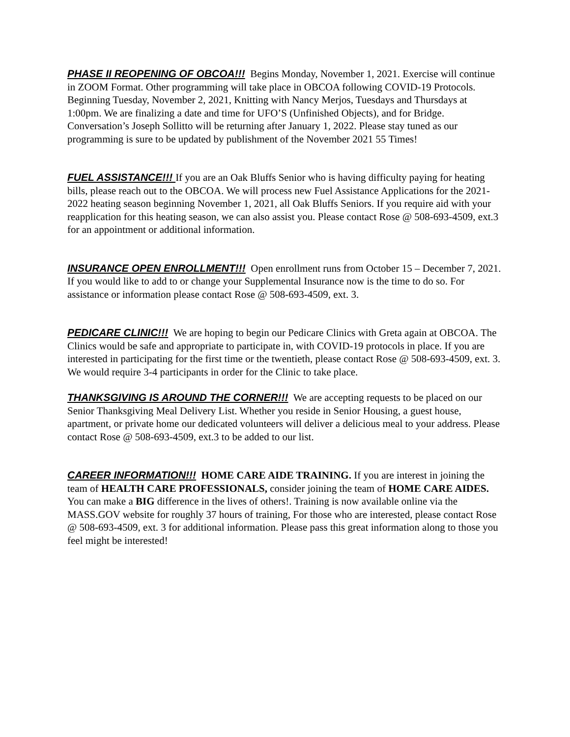PHASE II REOPENING OF OBCOA!!! Begins Monday, November 1, 2021. Exercise will continue in ZOOM Format. Other programming will take place in OBCOA following COVID-19 Protocols. Beginning Tuesday, November 2, 2021, Knitting with Nancy Merjos, Tuesdays and Thursdays at 1:00pm. We are finalizing a date and time for UFO’S (Unfinished Objects), and for Bridge. Conversation’s Joseph Sollitto will be returning after January 1, 2022. Please stay tuned as our programming is sure to be updated by publishment of the November 2021 55 Times!
FUEL ASSISTANCE!!! If you are an Oak Bluffs Senior who is having difficulty paying for heating bills, please reach out to the OBCOA. We will process new Fuel Assistance Applications for the 2021-2022 heating season beginning November 1, 2021, all Oak Bluffs Seniors. If you require aid with your reapplication for this heating season, we can also assist you. Please contact Rose @ 508-693-4509, ext.3 for an appointment or additional information.
INSURANCE OPEN ENROLLMENT!!! Open enrollment runs from October 15 – December 7, 2021. If you would like to add to or change your Supplemental Insurance now is the time to do so. For assistance or information please contact Rose @ 508-693-4509, ext. 3.
PEDICARE CLINIC!!! We are hoping to begin our Pedicare Clinics with Greta again at OBCOA. The Clinics would be safe and appropriate to participate in, with COVID-19 protocols in place. If you are interested in participating for the first time or the twentieth, please contact Rose @ 508-693-4509, ext. 3. We would require 3-4 participants in order for the Clinic to take place.
THANKSGIVING IS AROUND THE CORNER!!! We are accepting requests to be placed on our Senior Thanksgiving Meal Delivery List. Whether you reside in Senior Housing, a guest house, apartment, or private home our dedicated volunteers will deliver a delicious meal to your address. Please contact Rose @ 508-693-4509, ext.3 to be added to our list.
CAREER INFORMATION!!! HOME CARE AIDE TRAINING. If you are interest in joining the team of HEALTH CARE PROFESSIONALS, consider joining the team of HOME CARE AIDES. You can make a BIG difference in the lives of others!. Training is now available online via the MASS.GOV website for roughly 37 hours of training, For those who are interested, please contact Rose @ 508-693-4509, ext. 3 for additional information. Please pass this great information along to those you feel might be interested!